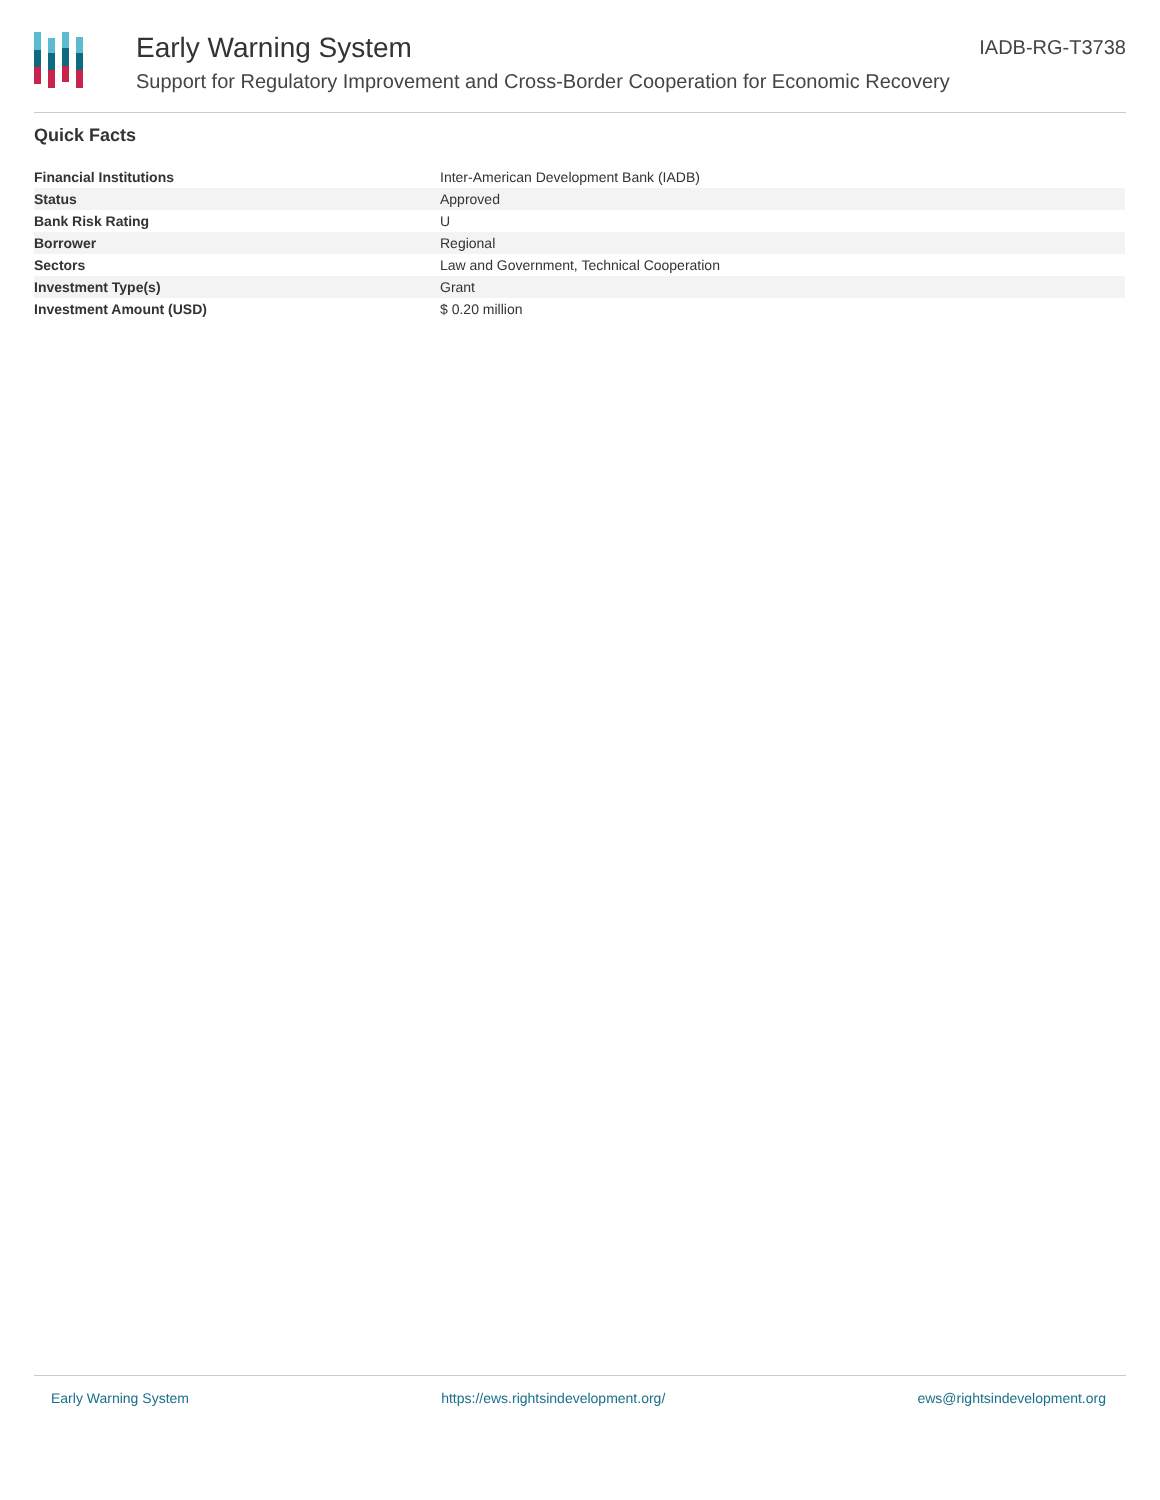Early Warning System
Support for Regulatory Improvement and Cross-Border Cooperation for Economic Recovery
IADB-RG-T3738
Quick Facts
| Financial Institutions | Inter-American Development Bank (IADB) |
| Status | Approved |
| Bank Risk Rating | U |
| Borrower | Regional |
| Sectors | Law and Government, Technical Cooperation |
| Investment Type(s) | Grant |
| Investment Amount (USD) | $ 0.20 million |
Early Warning System https://ews.rightsindevelopment.org/ ews@rightsindevelopment.org